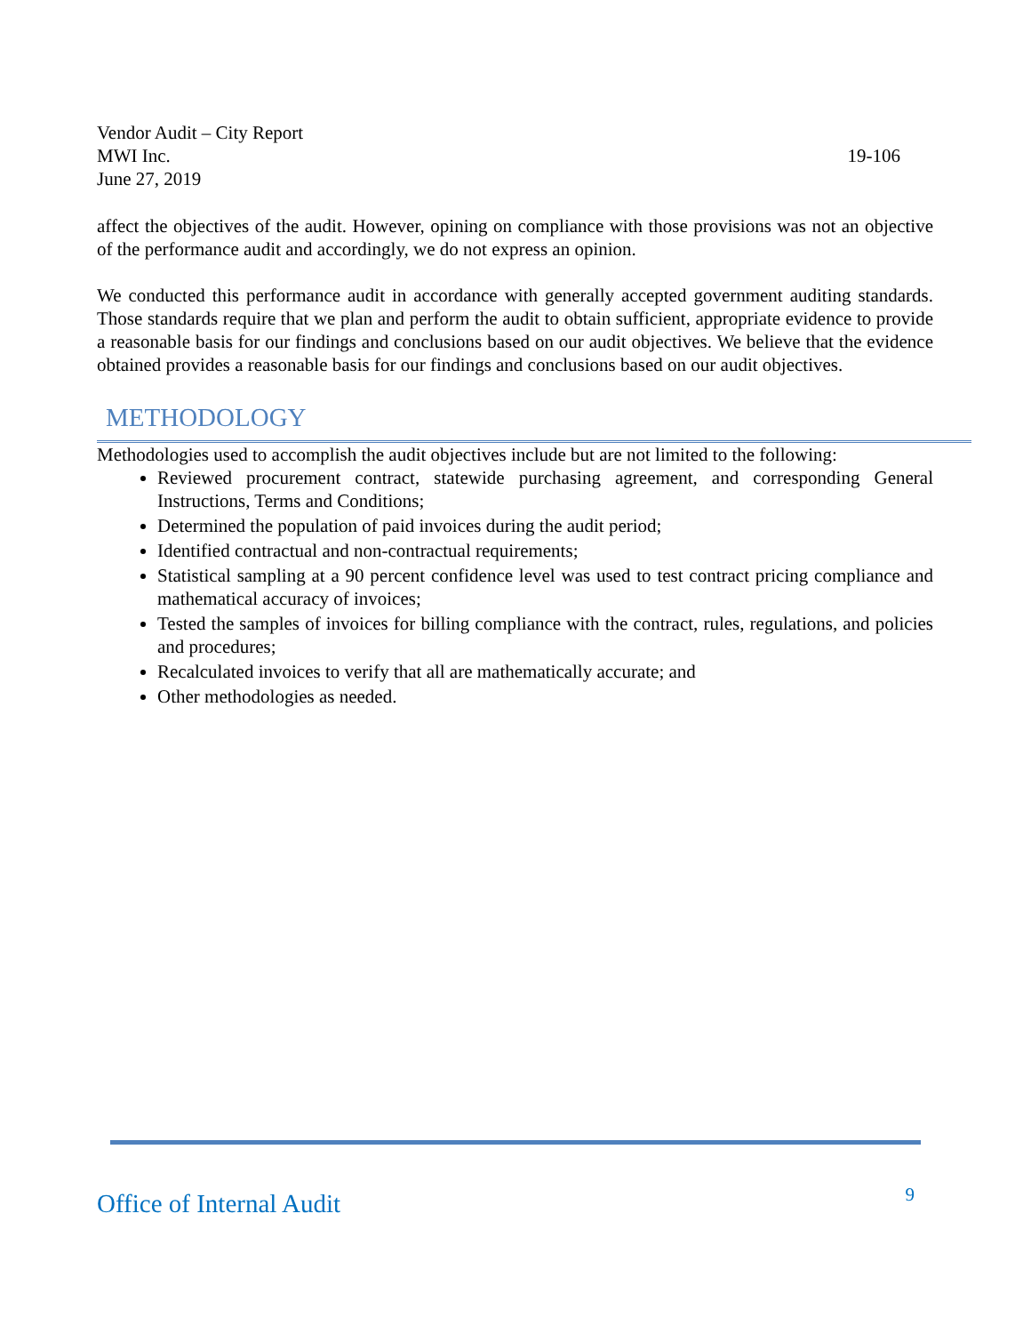Vendor Audit – City Report
MWI Inc. 19-106
June 27, 2019
affect the objectives of the audit. However, opining on compliance with those provisions was not an objective of the performance audit and accordingly, we do not express an opinion.
We conducted this performance audit in accordance with generally accepted government auditing standards. Those standards require that we plan and perform the audit to obtain sufficient, appropriate evidence to provide a reasonable basis for our findings and conclusions based on our audit objectives. We believe that the evidence obtained provides a reasonable basis for our findings and conclusions based on our audit objectives.
METHODOLOGY
Methodologies used to accomplish the audit objectives include but are not limited to the following:
Reviewed procurement contract, statewide purchasing agreement, and corresponding General Instructions, Terms and Conditions;
Determined the population of paid invoices during the audit period;
Identified contractual and non-contractual requirements;
Statistical sampling at a 90 percent confidence level was used to test contract pricing compliance and mathematical accuracy of invoices;
Tested the samples of invoices for billing compliance with the contract, rules, regulations, and policies and procedures;
Recalculated invoices to verify that all are mathematically accurate; and
Other methodologies as needed.
Office of Internal Audit 9